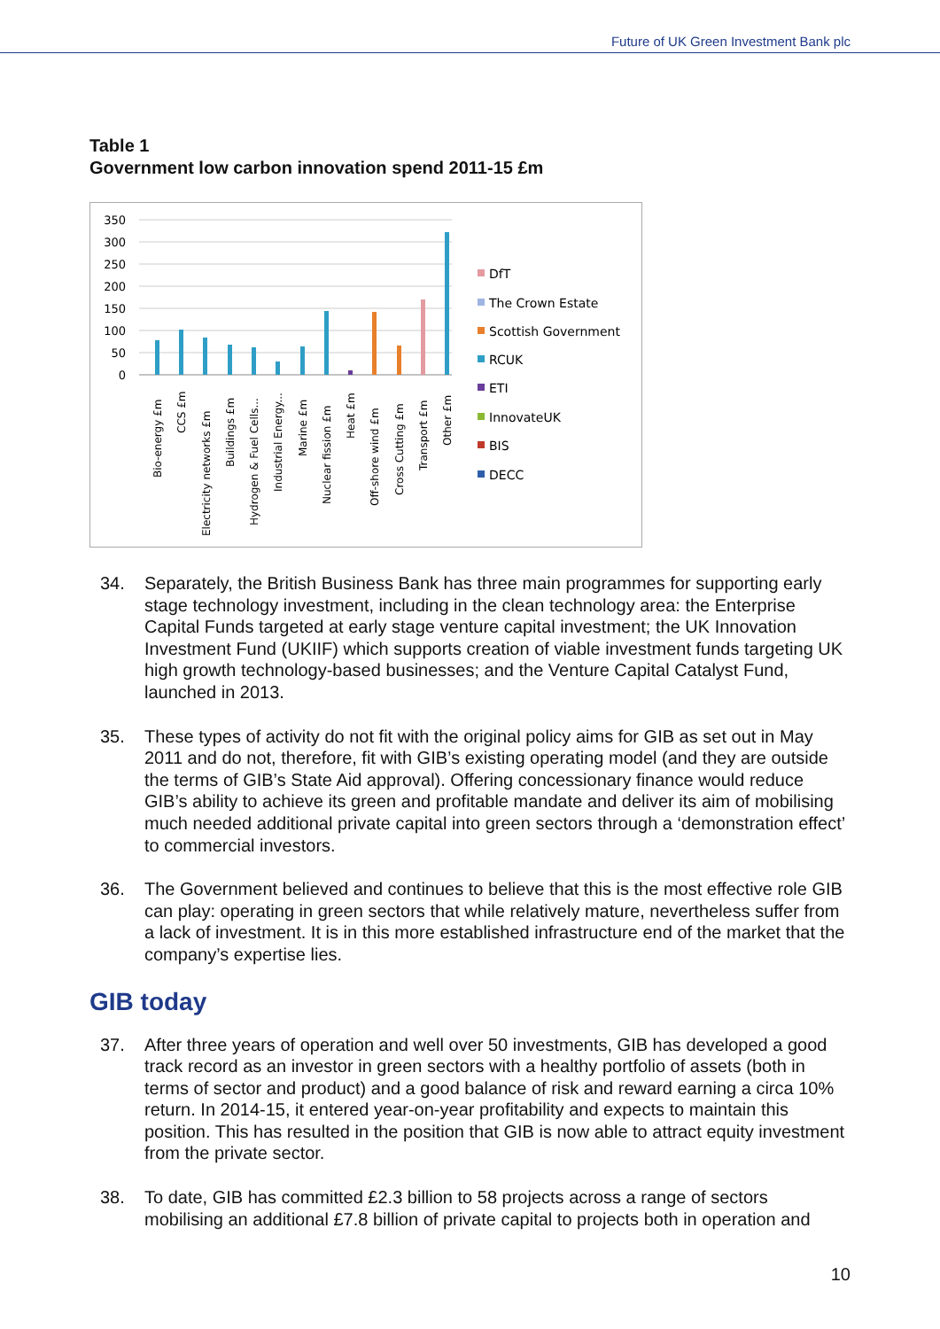Future of UK Green Investment Bank plc
Table 1
Government low carbon innovation spend 2011-15 £m
350
300
250
200
150
100
50
0
Bio-energy £m
CCS £m
Electricity networks £m
Buildings £m
Hydrogen & Fuel Cells...
Industrial Energy...
Marine £m
Nuclear fission £m
Heat £m
Off-shore wind £m
Cross Cutting £m
Transport £m
Other £m
DfT
The Crown Estate
Scottish Government
RCUK
ETI
InnovateUK
BIS
DECC
34. Separately, the British Business Bank has three main programmes for supporting early stage technology investment, including in the clean technology area: the Enterprise Capital Funds targeted at early stage venture capital investment; the UK Innovation Investment Fund (UKIIF) which supports creation of viable investment funds targeting UK high growth technology-based businesses; and the Venture Capital Catalyst Fund, launched in 2013.
35. These types of activity do not fit with the original policy aims for GIB as set out in May 2011 and do not, therefore, fit with GIB’s existing operating model (and they are outside the terms of GIB’s State Aid approval). Offering concessionary finance would reduce GIB’s ability to achieve its green and profitable mandate and deliver its aim of mobilising much needed additional private capital into green sectors through a ‘demonstration effect’ to commercial investors.
36. The Government believed and continues to believe that this is the most effective role GIB can play: operating in green sectors that while relatively mature, nevertheless suffer from a lack of investment. It is in this more established infrastructure end of the market that the company’s expertise lies.
GIB today
37. After three years of operation and well over 50 investments, GIB has developed a good track record as an investor in green sectors with a healthy portfolio of assets (both in terms of sector and product) and a good balance of risk and reward earning a circa 10% return. In 2014-15, it entered year-on-year profitability and expects to maintain this position. This has resulted in the position that GIB is now able to attract equity investment from the private sector.
38. To date, GIB has committed £2.3 billion to 58 projects across a range of sectors mobilising an additional £7.8 billion of private capital to projects both in operation and
10